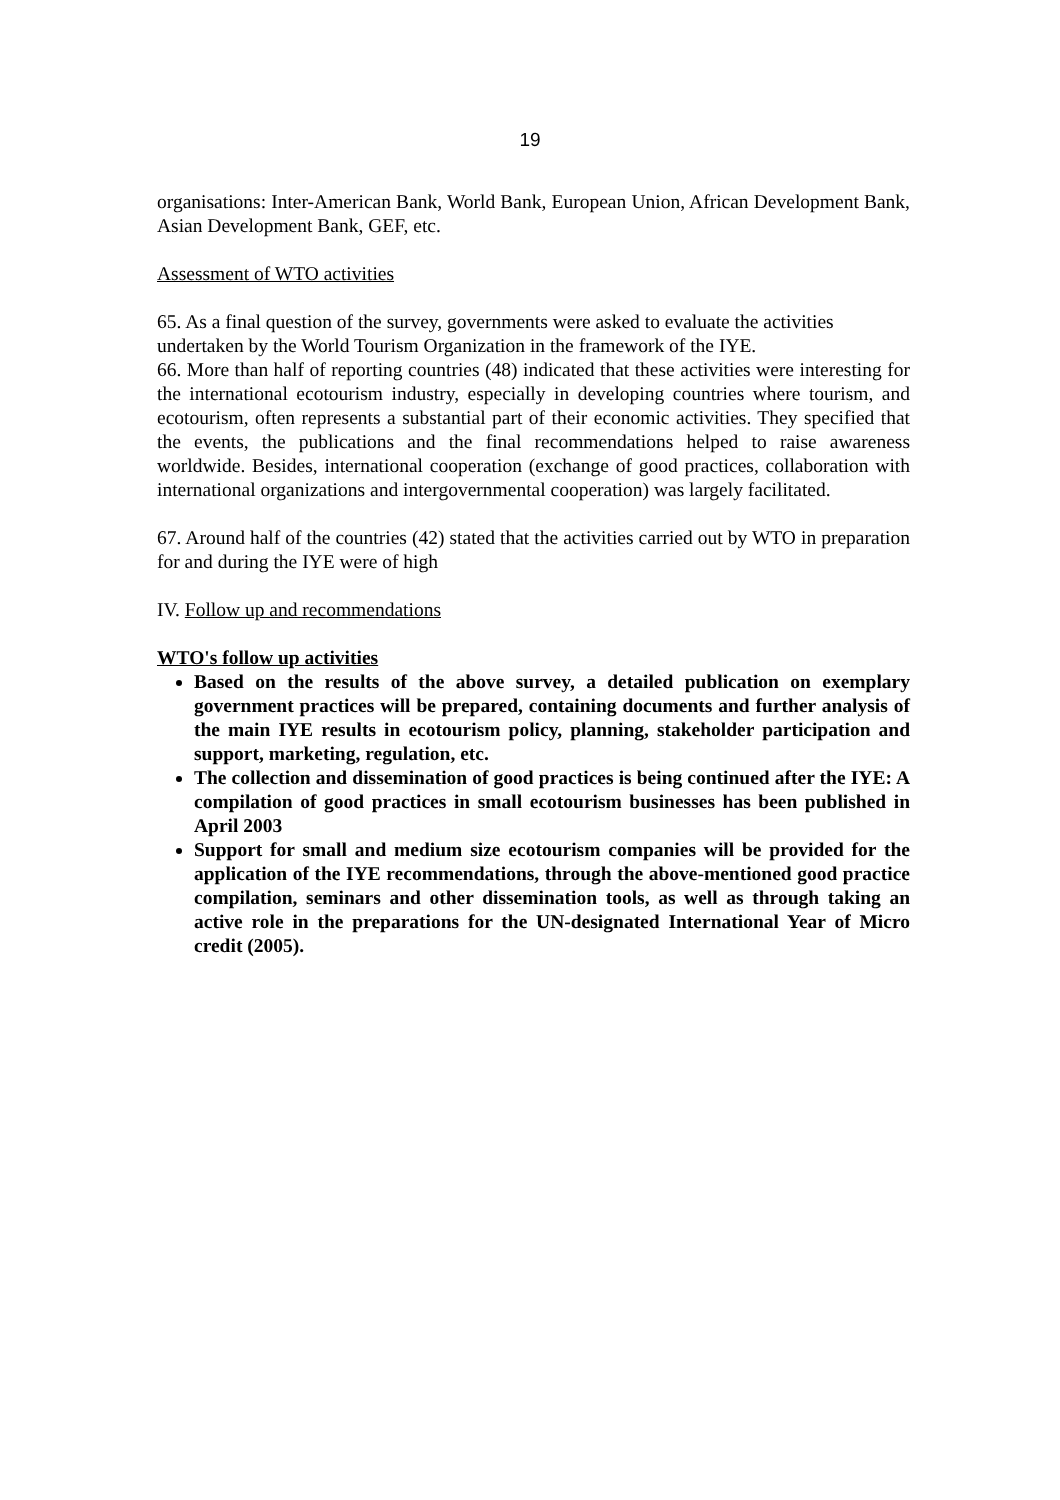19
organisations: Inter-American Bank, World Bank, European Union, African Development Bank, Asian Development Bank, GEF, etc.
Assessment of WTO activities
65. As a final question of the survey, governments were asked to evaluate the activities undertaken by the World Tourism Organization in the framework of the IYE.
66. More than half of reporting countries (48) indicated that these activities were interesting for the international ecotourism industry, especially in developing countries where tourism, and ecotourism, often represents a substantial part of their economic activities. They specified that the events, the publications and the final recommendations helped to raise awareness worldwide. Besides, international cooperation (exchange of good practices, collaboration with international organizations and intergovernmental cooperation) was largely facilitated.
67. Around half of the countries (42) stated that the activities carried out by WTO in preparation for and during the IYE were of high
IV. Follow up and recommendations
WTO's follow up activities
Based on the results of the above survey, a detailed publication on exemplary government practices will be prepared, containing documents and further analysis of the main IYE results in ecotourism policy, planning, stakeholder participation and support, marketing, regulation, etc.
The collection and dissemination of good practices is being continued after the IYE: A compilation of good practices in small ecotourism businesses has been published in April 2003
Support for small and medium size ecotourism companies will be provided for the application of the IYE recommendations, through the above-mentioned good practice compilation, seminars and other dissemination tools, as well as through taking an active role in the preparations for the UN-designated International Year of Micro credit (2005).